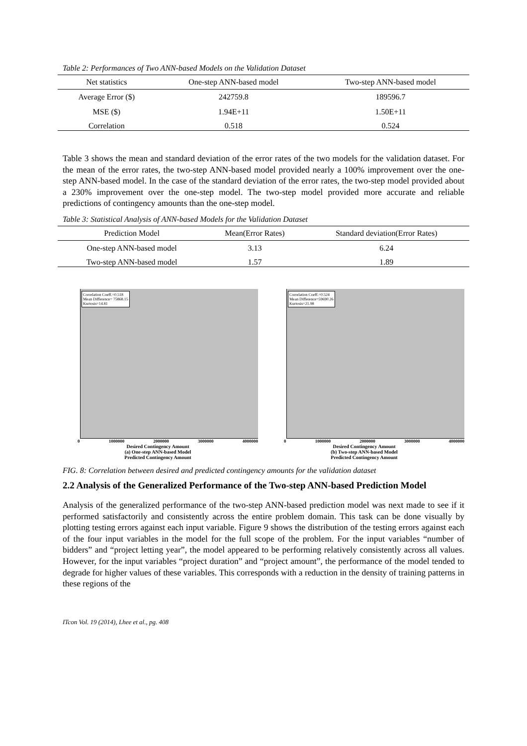Table 2: Performances of Two ANN-based Models on the Validation Dataset
| Net statistics | One-step ANN-based model | Two-step ANN-based model |
| --- | --- | --- |
| Average Error ($) | 242759.8 | 189596.7 |
| MSE ($) | 1.94E+11 | 1.50E+11 |
| Correlation | 0.518 | 0.524 |
Table 3 shows the mean and standard deviation of the error rates of the two models for the validation dataset. For the mean of the error rates, the two-step ANN-based model provided nearly a 100% improvement over the one-step ANN-based model. In the case of the standard deviation of the error rates, the two-step model provided about a 230% improvement over the one-step model. The two-step model provided more accurate and reliable predictions of contingency amounts than the one-step model.
Table 3: Statistical Analysis of ANN-based Models for the Validation Dataset
| Prediction Model | Mean(Error Rates) | Standard deviation(Error Rates) |
| --- | --- | --- |
| One-step ANN-based model | 3.13 | 6.24 |
| Two-step ANN-based model | 1.57 | 1.89 |
Correlation Coeff.=0.518
Mean Difference= 75868.15
Kurtosis=14.81
0 1000000 2000000 3000000 4000000
Desired Contingency Amount
(a) One-step ANN-based Model
Predicted Contingency Amount
Correlation Coeff.=0.524
Mean Difference=59690.26
Kurtosis=21.98
0 1000000 2000000 3000000 4000000
Desired Contingency Amount
(b) Two-step ANN-based Model
Predicted Contingency Amount
FIG. 8: Correlation between desired and predicted contingency amounts for the validation dataset
2.2 Analysis of the Generalized Performance of the Two-step ANN-based Prediction Model
Analysis of the generalized performance of the two-step ANN-based prediction model was next made to see if it performed satisfactorily and consistently across the entire problem domain. This task can be done visually by plotting testing errors against each input variable. Figure 9 shows the distribution of the testing errors against each of the four input variables in the model for the full scope of the problem. For the input variables “number of bidders” and “project letting year”, the model appeared to be performing relatively consistently across all values. However, for the input variables “project duration” and “project amount”, the performance of the model tended to degrade for higher values of these variables. This corresponds with a reduction in the density of training patterns in these regions of the
ITcon Vol. 19 (2014), Lhee et al., pg. 408